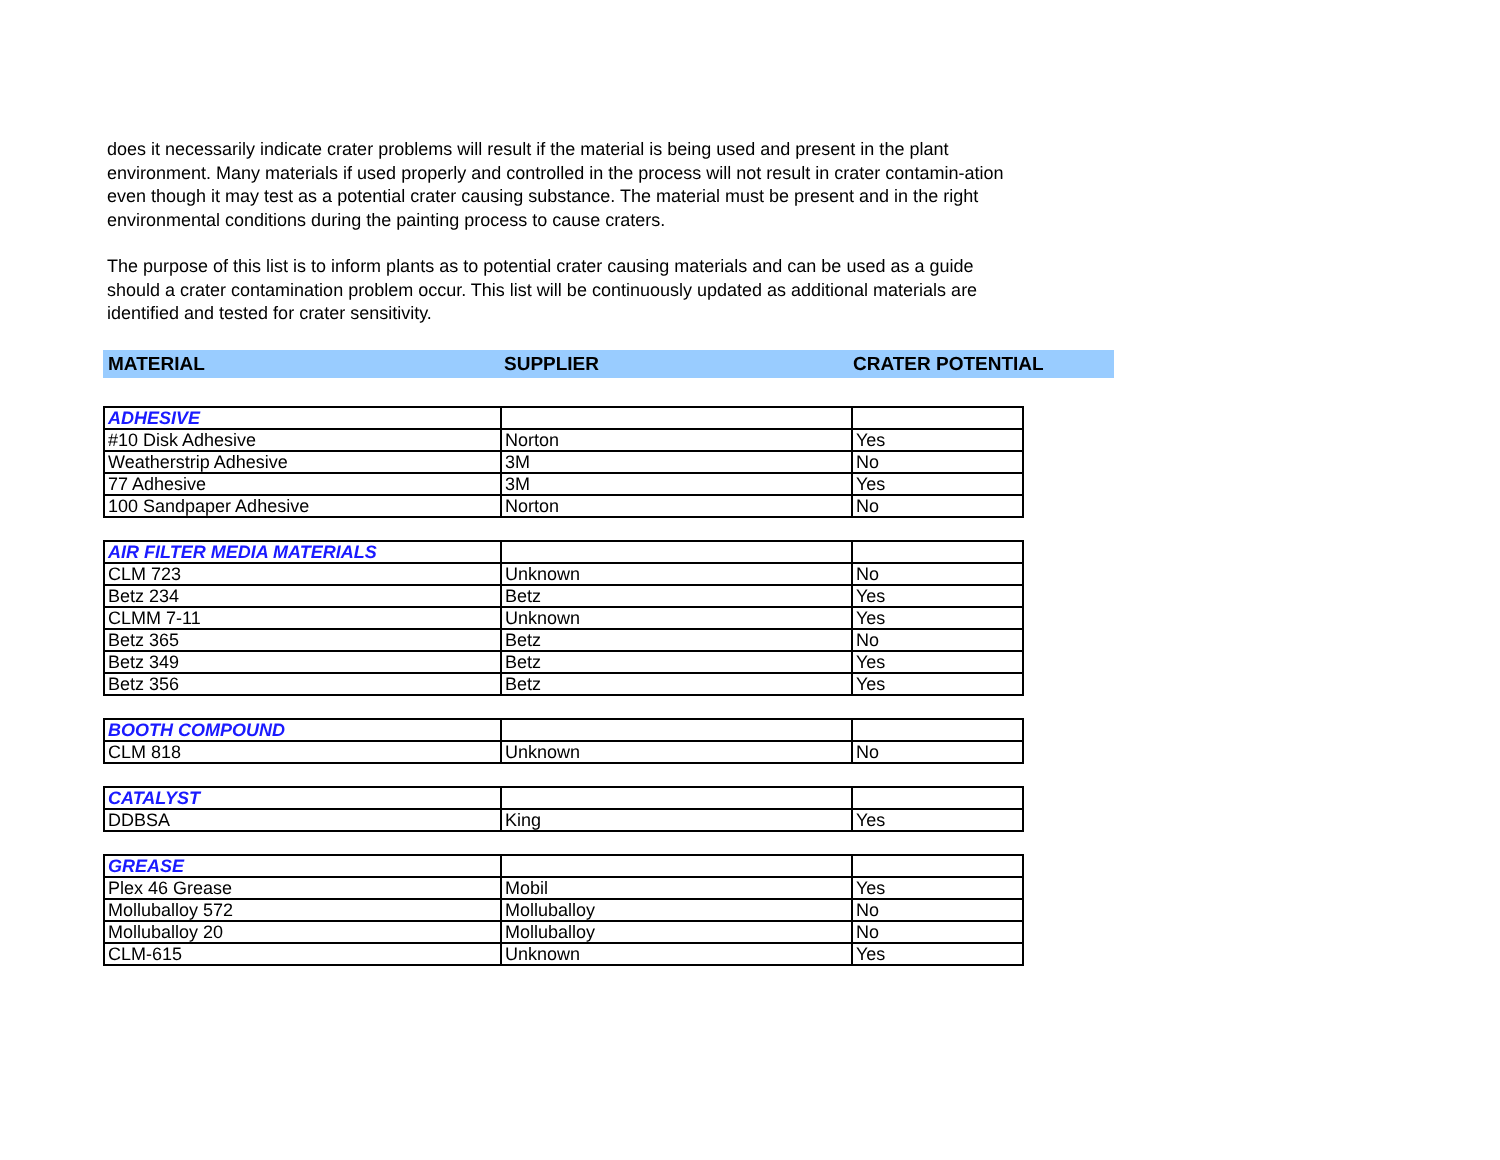does it necessarily indicate crater problems will result if the material is being used and present in the plant environment. Many materials if used properly and controlled in the process will not result in crater contamin-ation even though it may test as a potential crater causing substance. The material must be present and in the right environmental conditions during the painting process to cause craters.
The purpose of this list is to inform plants as to potential crater causing materials and can be used as a guide should a crater contamination problem occur. This list will be continuously updated as additional materials are identified and tested for crater sensitivity.
MATERIAL SUPPLIER CRATER POTENTIAL
| ADHESIVE | | |
| #10 Disk Adhesive | Norton | Yes |
| Weatherstrip Adhesive | 3M | No |
| 77 Adhesive | 3M | Yes |
| 100 Sandpaper Adhesive | Norton | No |
| AIR FILTER MEDIA MATERIALS | | |
| CLM 723 | Unknown | No |
| Betz 234 | Betz | Yes |
| CLMM 7-11 | Unknown | Yes |
| Betz 365 | Betz | No |
| Betz 349 | Betz | Yes |
| Betz 356 | Betz | Yes |
| BOOTH COMPOUND | | |
| CLM 818 | Unknown | No |
| CATALYST | | |
| DDBSA | King | Yes |
| GREASE | | |
| Plex 46 Grease | Mobil | Yes |
| Molluballoy 572 | Molluballoy | No |
| Molluballoy 20 | Molluballoy | No |
| CLM-615 | Unknown | Yes |